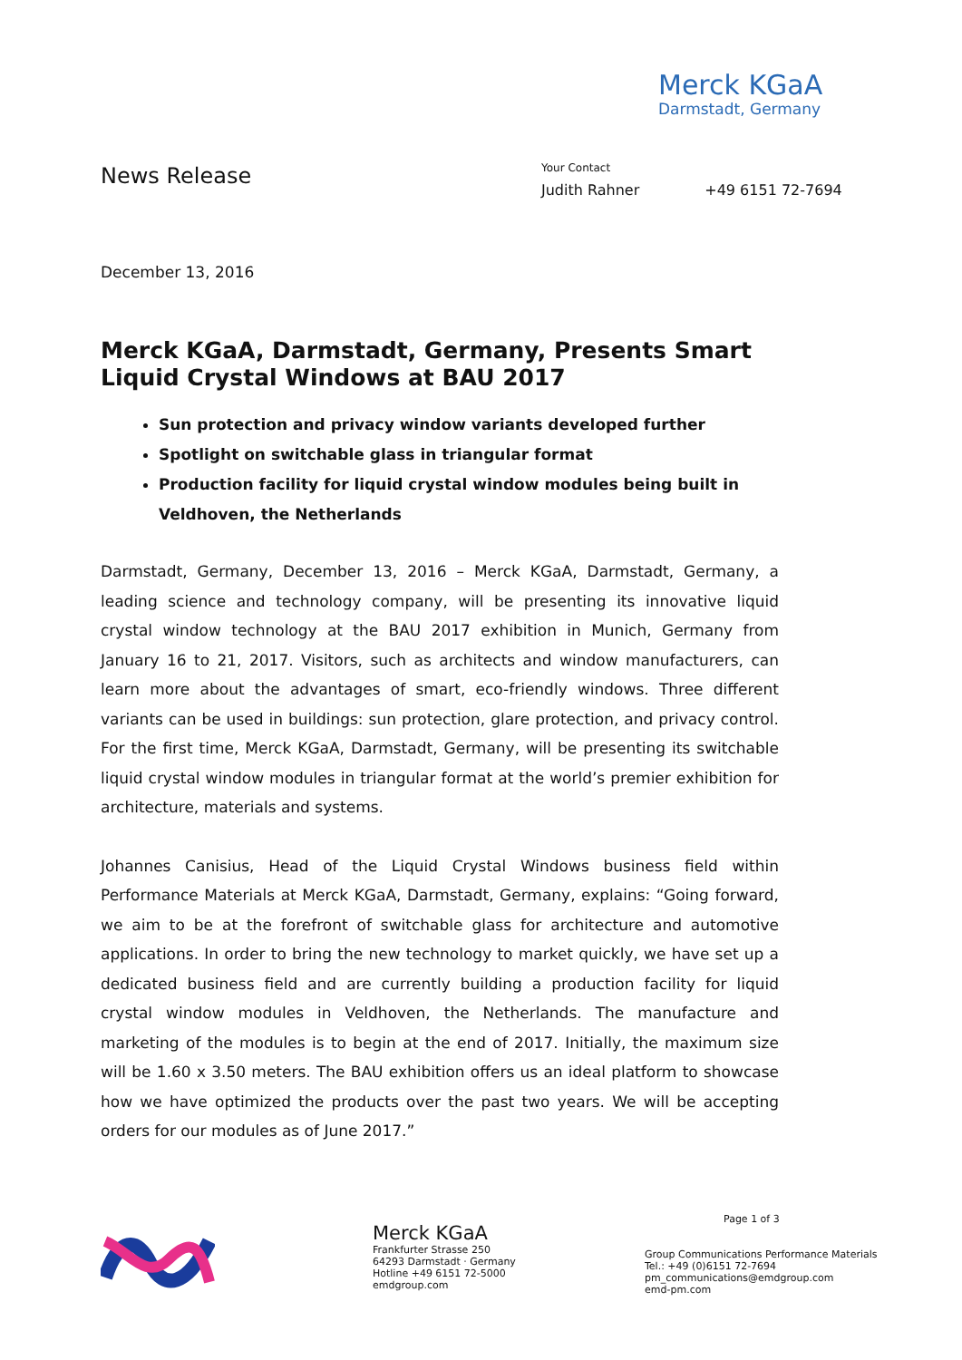Merck KGaA
Darmstadt, Germany
News Release
Your Contact
Judith Rahner +49 6151 72-7694
December 13, 2016
Merck KGaA, Darmstadt, Germany, Presents Smart Liquid Crystal Windows at BAU 2017
Sun protection and privacy window variants developed further
Spotlight on switchable glass in triangular format
Production facility for liquid crystal window modules being built in Veldhoven, the Netherlands
Darmstadt, Germany, December 13, 2016 – Merck KGaA, Darmstadt, Germany, a leading science and technology company, will be presenting its innovative liquid crystal window technology at the BAU 2017 exhibition in Munich, Germany from January 16 to 21, 2017. Visitors, such as architects and window manufacturers, can learn more about the advantages of smart, eco-friendly windows. Three different variants can be used in buildings: sun protection, glare protection, and privacy control. For the first time, Merck KGaA, Darmstadt, Germany, will be presenting its switchable liquid crystal window modules in triangular format at the world’s premier exhibition for architecture, materials and systems.
Johannes Canisius, Head of the Liquid Crystal Windows business field within Performance Materials at Merck KGaA, Darmstadt, Germany, explains: “Going forward, we aim to be at the forefront of switchable glass for architecture and automotive applications. In order to bring the new technology to market quickly, we have set up a dedicated business field and are currently building a production facility for liquid crystal window modules in Veldhoven, the Netherlands. The manufacture and marketing of the modules is to begin at the end of 2017. Initially, the maximum size will be 1.60 x 3.50 meters. The BAU exhibition offers us an ideal platform to showcase how we have optimized the products over the past two years. We will be accepting orders for our modules as of June 2017.”
Merck KGaA
Frankfurter Strasse 250
64293 Darmstadt · Germany
Hotline +49 6151 72-5000
emdgroup.com
Page 1 of 3
Group Communications Performance Materials
Tel.: +49 (0)6151 72-7694
pm_communications@emdgroup.com
emd-pm.com